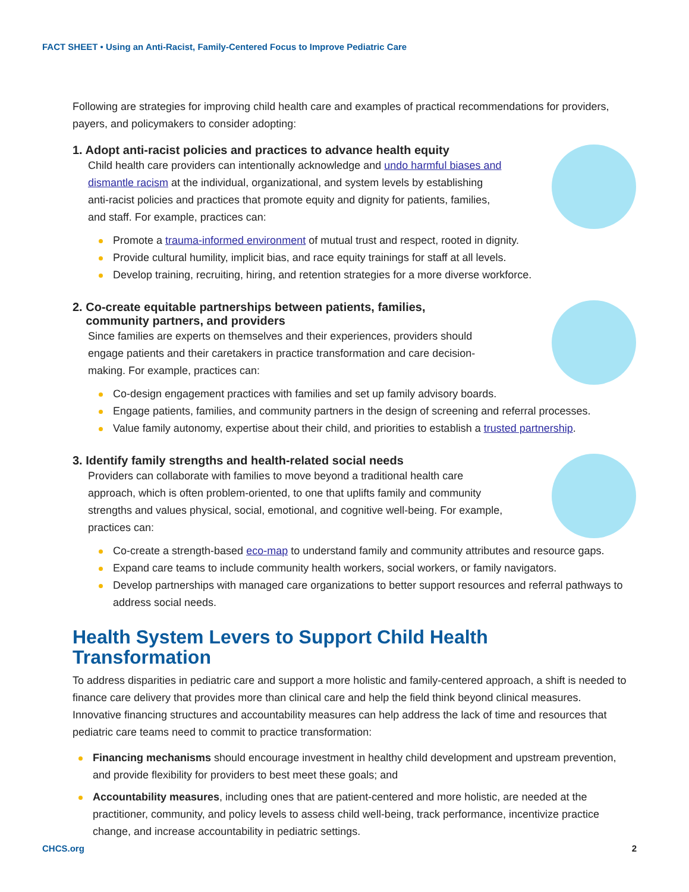FACT SHEET • Using an Anti-Racist, Family-Centered Focus to Improve Pediatric Care
Following are strategies for improving child health care and examples of practical recommendations for providers, payers, and policymakers to consider adopting:
1. Adopt anti-racist policies and practices to advance health equity
Child health care providers can intentionally acknowledge and undo harmful biases and dismantle racism at the individual, organizational, and system levels by establishing anti-racist policies and practices that promote equity and dignity for patients, families, and staff. For example, practices can:
Promote a trauma-informed environment of mutual trust and respect, rooted in dignity.
Provide cultural humility, implicit bias, and race equity trainings for staff at all levels.
Develop training, recruiting, hiring, and retention strategies for a more diverse workforce.
2. Co-create equitable partnerships between patients, families,
community partners, and providers
Since families are experts on themselves and their experiences, providers should engage patients and their caretakers in practice transformation and care decision-making. For example, practices can:
Co-design engagement practices with families and set up family advisory boards.
Engage patients, families, and community partners in the design of screening and referral processes.
Value family autonomy, expertise about their child, and priorities to establish a trusted partnership.
3. Identify family strengths and health-related social needs
Providers can collaborate with families to move beyond a traditional health care approach, which is often problem-oriented, to one that uplifts family and community strengths and values physical, social, emotional, and cognitive well-being. For example, practices can:
Co-create a strength-based eco-map to understand family and community attributes and resource gaps.
Expand care teams to include community health workers, social workers, or family navigators.
Develop partnerships with managed care organizations to better support resources and referral pathways to address social needs.
Health System Levers to Support Child Health Transformation
To address disparities in pediatric care and support a more holistic and family-centered approach, a shift is needed to finance care delivery that provides more than clinical care and help the field think beyond clinical measures. Innovative financing structures and accountability measures can help address the lack of time and resources that pediatric care teams need to commit to practice transformation:
Financing mechanisms should encourage investment in healthy child development and upstream prevention, and provide flexibility for providers to best meet these goals; and
Accountability measures, including ones that are patient-centered and more holistic, are needed at the practitioner, community, and policy levels to assess child well-being, track performance, incentivize practice change, and increase accountability in pediatric settings.
CHCS.org 2